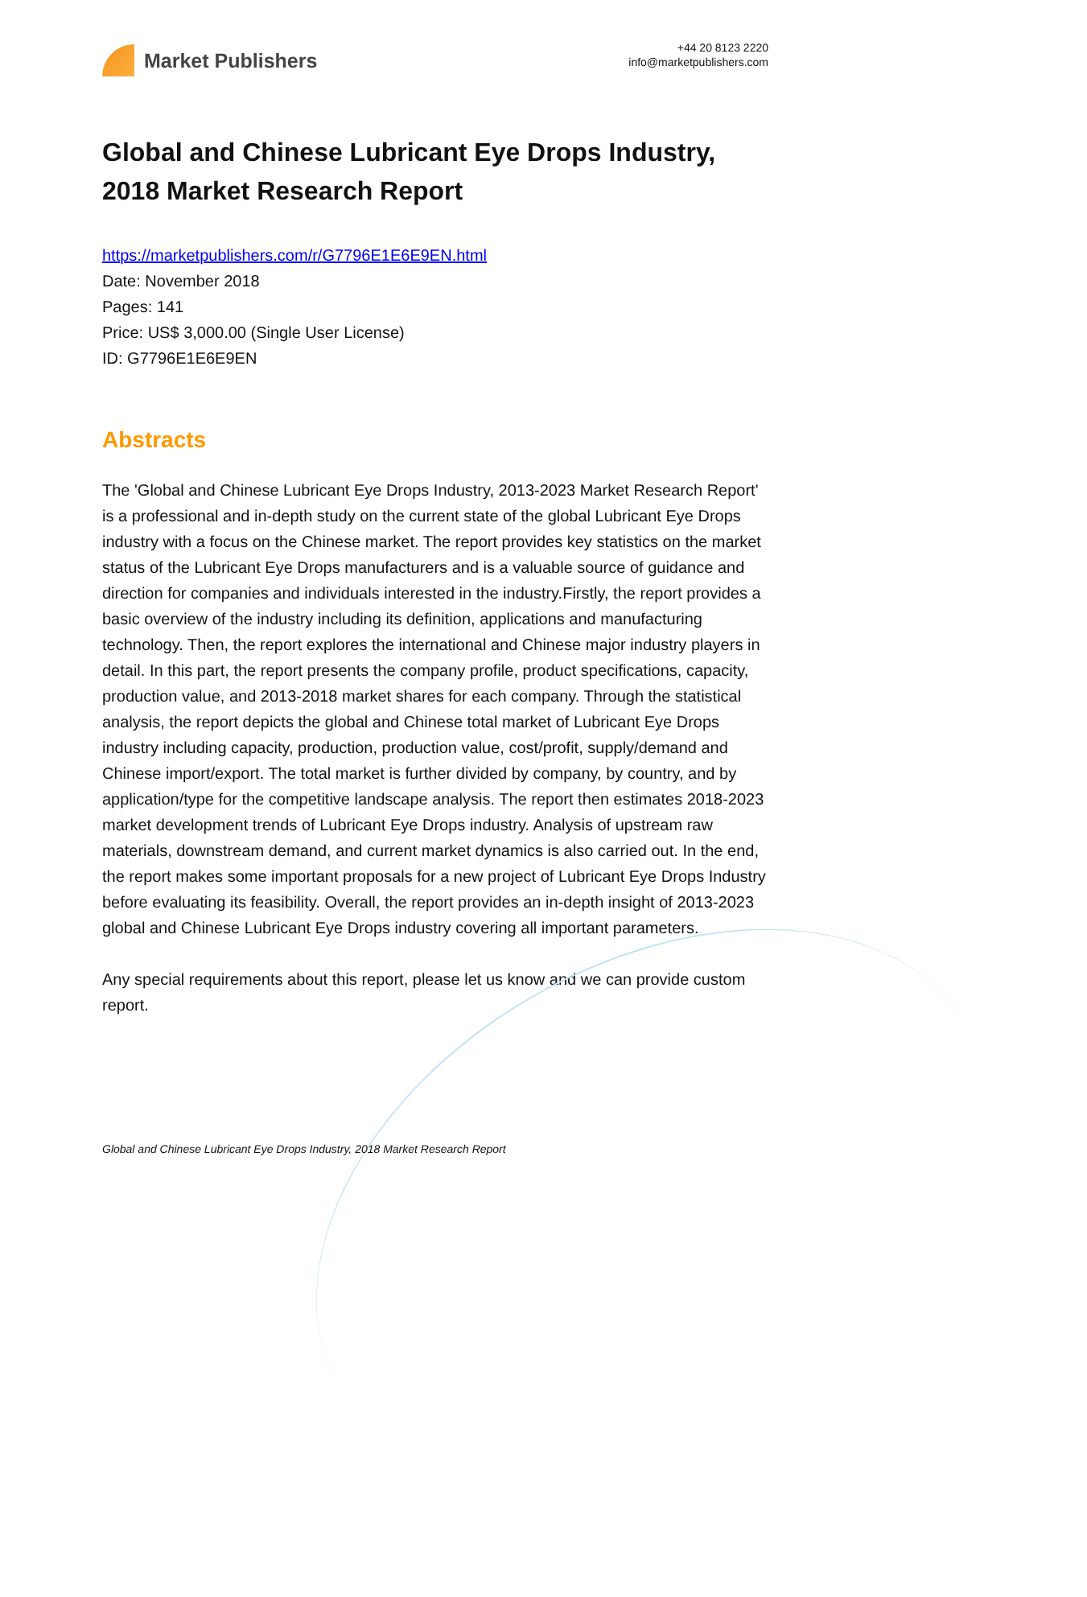Market Publishers
+44 20 8123 2220
info@marketpublishers.com
Global and Chinese Lubricant Eye Drops Industry, 2018 Market Research Report
https://marketpublishers.com/r/G7796E1E6E9EN.html
Date: November 2018
Pages: 141
Price: US$ 3,000.00 (Single User License)
ID: G7796E1E6E9EN
Abstracts
The 'Global and Chinese Lubricant Eye Drops Industry, 2013-2023 Market Research Report' is a professional and in-depth study on the current state of the global Lubricant Eye Drops industry with a focus on the Chinese market. The report provides key statistics on the market status of the Lubricant Eye Drops manufacturers and is a valuable source of guidance and direction for companies and individuals interested in the industry.Firstly, the report provides a basic overview of the industry including its definition, applications and manufacturing technology. Then, the report explores the international and Chinese major industry players in detail. In this part, the report presents the company profile, product specifications, capacity, production value, and 2013-2018 market shares for each company. Through the statistical analysis, the report depicts the global and Chinese total market of Lubricant Eye Drops industry including capacity, production, production value, cost/profit, supply/demand and Chinese import/export. The total market is further divided by company, by country, and by application/type for the competitive landscape analysis. The report then estimates 2018-2023 market development trends of Lubricant Eye Drops industry. Analysis of upstream raw materials, downstream demand, and current market dynamics is also carried out. In the end, the report makes some important proposals for a new project of Lubricant Eye Drops Industry before evaluating its feasibility. Overall, the report provides an in-depth insight of 2013-2023 global and Chinese Lubricant Eye Drops industry covering all important parameters.
Any special requirements about this report, please let us know and we can provide custom report.
Global and Chinese Lubricant Eye Drops Industry, 2018 Market Research Report